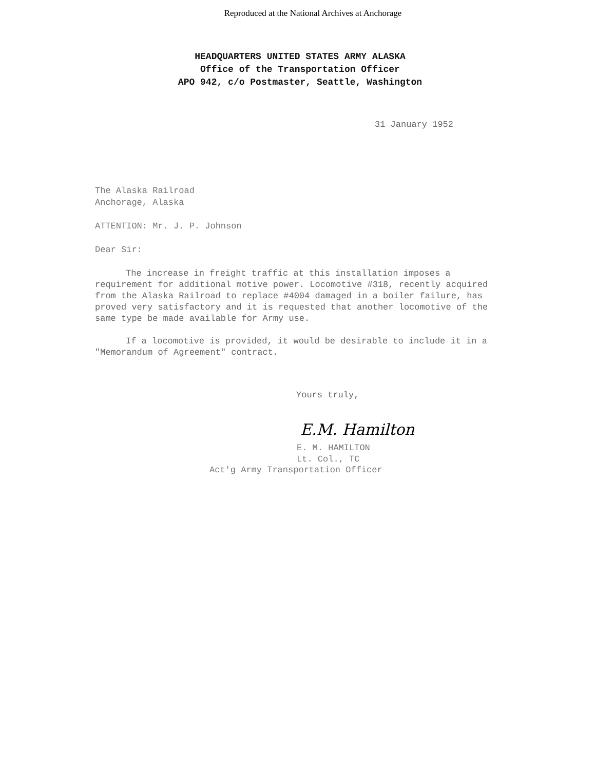Reproduced at the National Archives at Anchorage
HEADQUARTERS UNITED STATES ARMY ALASKA
Office of the Transportation Officer
APO 942, c/o Postmaster, Seattle, Washington
31 January 1952
The Alaska Railroad
Anchorage, Alaska
ATTENTION: Mr. J. P. Johnson
Dear Sir:
The increase in freight traffic at this installation imposes a requirement for additional motive power. Locomotive #318, recently acquired from the Alaska Railroad to replace #4004 damaged in a boiler failure, has proved very satisfactory and it is requested that another locomotive of the same type be made available for Army use.
If a locomotive is provided, it would be desirable to include it in a "Memorandum of Agreement" contract.
Yours truly,
E.M. Hamilton
E. M. HAMILTON
Lt. Col., TC
Act'g Army Transportation Officer